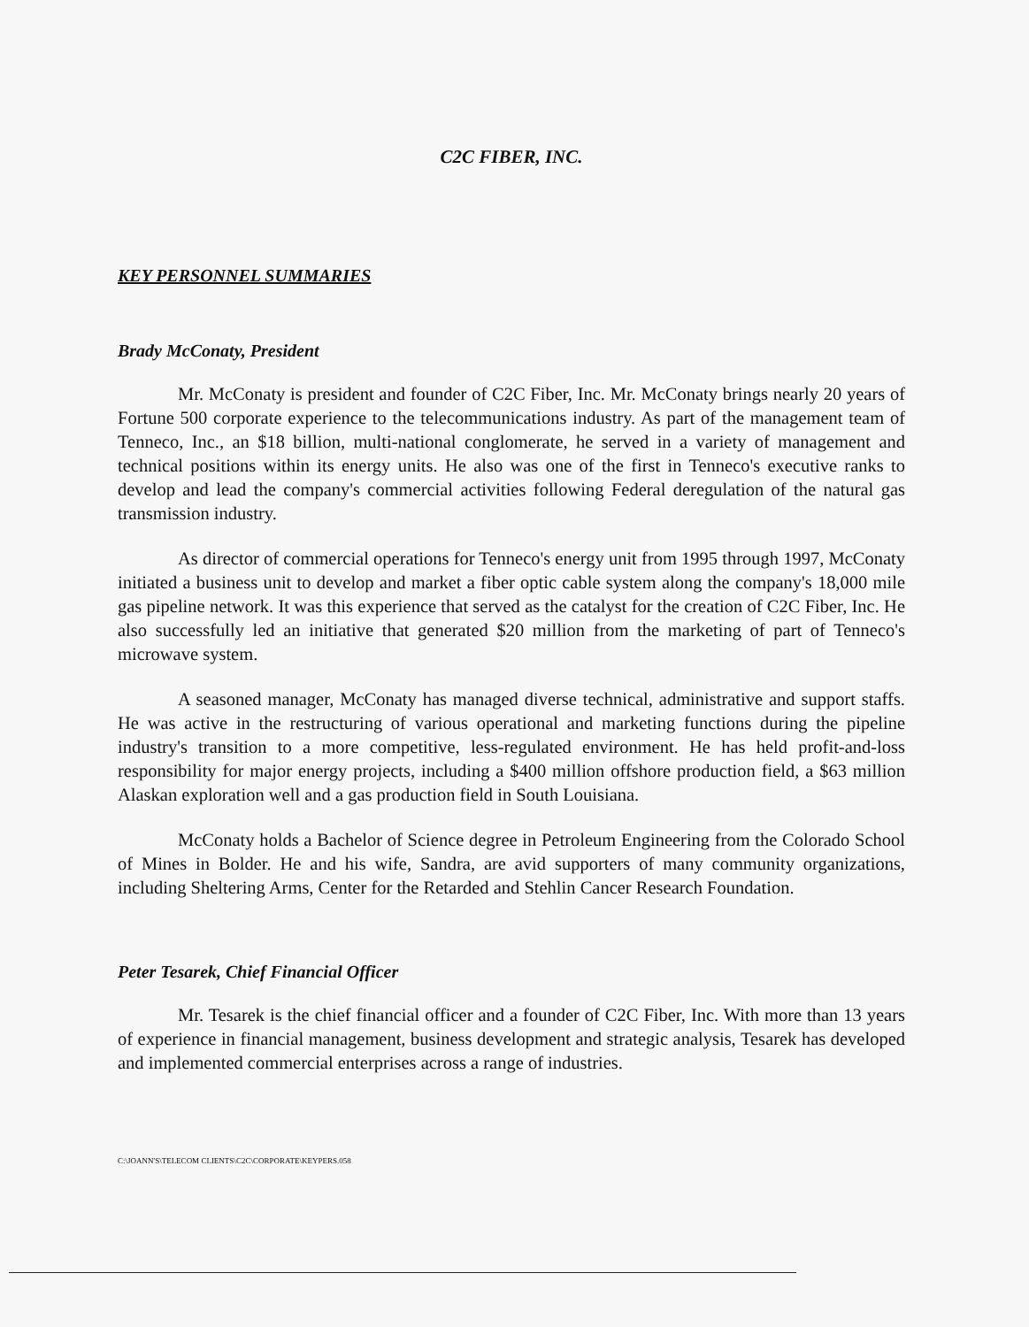C2C FIBER, INC.
KEY PERSONNEL SUMMARIES
Brady McConaty, President
Mr. McConaty is president and founder of C2C Fiber, Inc. Mr. McConaty brings nearly 20 years of Fortune 500 corporate experience to the telecommunications industry. As part of the management team of Tenneco, Inc., an $18 billion, multi-national conglomerate, he served in a variety of management and technical positions within its energy units. He also was one of the first in Tenneco's executive ranks to develop and lead the company's commercial activities following Federal deregulation of the natural gas transmission industry.
As director of commercial operations for Tenneco's energy unit from 1995 through 1997, McConaty initiated a business unit to develop and market a fiber optic cable system along the company's 18,000 mile gas pipeline network. It was this experience that served as the catalyst for the creation of C2C Fiber, Inc. He also successfully led an initiative that generated $20 million from the marketing of part of Tenneco's microwave system.
A seasoned manager, McConaty has managed diverse technical, administrative and support staffs. He was active in the restructuring of various operational and marketing functions during the pipeline industry's transition to a more competitive, less-regulated environment. He has held profit-and-loss responsibility for major energy projects, including a $400 million offshore production field, a $63 million Alaskan exploration well and a gas production field in South Louisiana.
McConaty holds a Bachelor of Science degree in Petroleum Engineering from the Colorado School of Mines in Bolder. He and his wife, Sandra, are avid supporters of many community organizations, including Sheltering Arms, Center for the Retarded and Stehlin Cancer Research Foundation.
Peter Tesarek, Chief Financial Officer
Mr. Tesarek is the chief financial officer and a founder of C2C Fiber, Inc. With more than 13 years of experience in financial management, business development and strategic analysis, Tesarek has developed and implemented commercial enterprises across a range of industries.
C:\JOANN'S\TELECOM CLIENTS\C2C\CORPORATE\KEYPERS.058